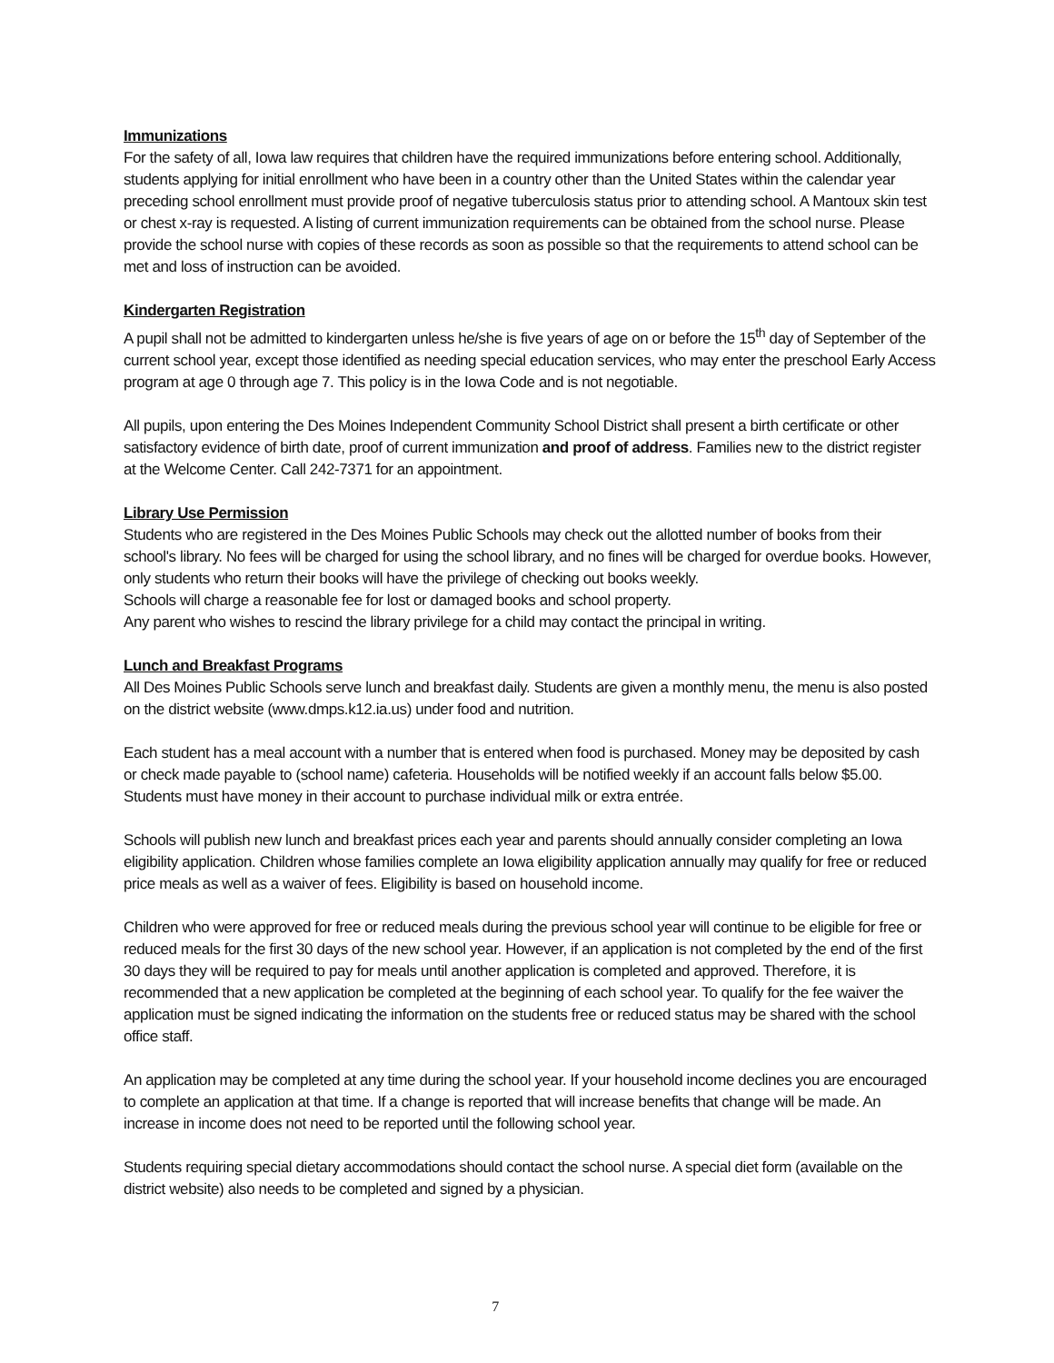Immunizations
For the safety of all, Iowa law requires that children have the required immunizations before entering school. Additionally, students applying for initial enrollment who have been in a country other than the United States within the calendar year preceding school enrollment must provide proof of negative tuberculosis status prior to attending school. A Mantoux skin test or chest x-ray is requested. A listing of current immunization requirements can be obtained from the school nurse. Please provide the school nurse with copies of these records as soon as possible so that the requirements to attend school can be met and loss of instruction can be avoided.
Kindergarten Registration
A pupil shall not be admitted to kindergarten unless he/she is five years of age on or before the 15<sup>th</sup> day of September of the current school year, except those identified as needing special education services, who may enter the preschool Early Access program at age 0 through age 7. This policy is in the Iowa Code and is not negotiable.
All pupils, upon entering the Des Moines Independent Community School District shall present a birth certificate or other satisfactory evidence of birth date, proof of current immunization and proof of address. Families new to the district register at the Welcome Center. Call 242-7371 for an appointment.
Library Use Permission
Students who are registered in the Des Moines Public Schools may check out the allotted number of books from their school's library. No fees will be charged for using the school library, and no fines will be charged for overdue books. However, only students who return their books will have the privilege of checking out books weekly.
Schools will charge a reasonable fee for lost or damaged books and school property.
Any parent who wishes to rescind the library privilege for a child may contact the principal in writing.
Lunch and Breakfast Programs
All Des Moines Public Schools serve lunch and breakfast daily. Students are given a monthly menu, the menu is also posted on the district website (www.dmps.k12.ia.us) under food and nutrition.
Each student has a meal account with a number that is entered when food is purchased. Money may be deposited by cash or check made payable to (school name) cafeteria. Households will be notified weekly if an account falls below $5.00. Students must have money in their account to purchase individual milk or extra entrée.
Schools will publish new lunch and breakfast prices each year and parents should annually consider completing an Iowa eligibility application. Children whose families complete an Iowa eligibility application annually may qualify for free or reduced price meals as well as a waiver of fees. Eligibility is based on household income.
Children who were approved for free or reduced meals during the previous school year will continue to be eligible for free or reduced meals for the first 30 days of the new school year. However, if an application is not completed by the end of the first 30 days they will be required to pay for meals until another application is completed and approved. Therefore, it is recommended that a new application be completed at the beginning of each school year. To qualify for the fee waiver the application must be signed indicating the information on the students free or reduced status may be shared with the school office staff.
An application may be completed at any time during the school year. If your household income declines you are encouraged to complete an application at that time. If a change is reported that will increase benefits that change will be made. An increase in income does not need to be reported until the following school year.
Students requiring special dietary accommodations should contact the school nurse. A special diet form (available on the district website) also needs to be completed and signed by a physician.
7